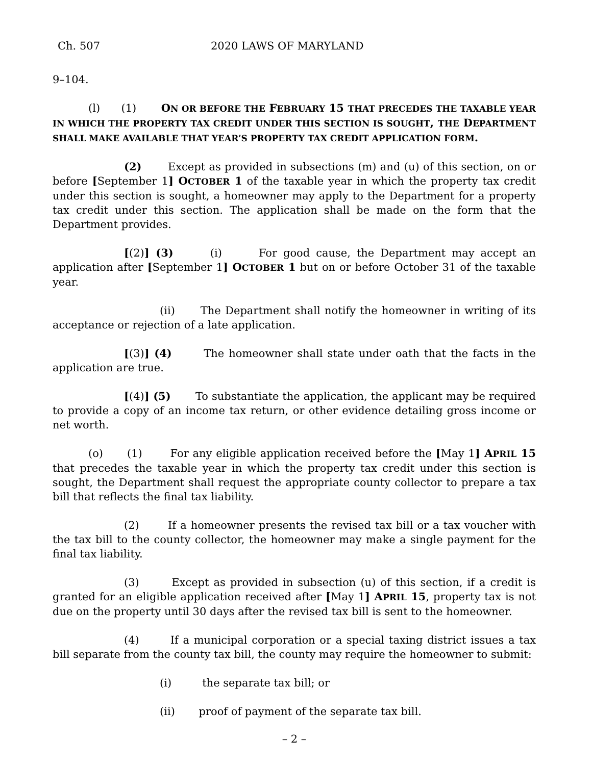Ch. 507 2020 LAWS OF MARYLAND
9–104.
(l) (1) ON OR BEFORE THE FEBRUARY 15 THAT PRECEDES THE TAXABLE YEAR IN WHICH THE PROPERTY TAX CREDIT UNDER THIS SECTION IS SOUGHT, THE DEPARTMENT SHALL MAKE AVAILABLE THAT YEAR’S PROPERTY TAX CREDIT APPLICATION FORM.
(2) Except as provided in subsections (m) and (u) of this section, on or before [September 1] OCTOBER 1 of the taxable year in which the property tax credit under this section is sought, a homeowner may apply to the Department for a property tax credit under this section. The application shall be made on the form that the Department provides.
[(2)] (3) (i) For good cause, the Department may accept an application after [September 1] OCTOBER 1 but on or before October 31 of the taxable year.
(ii) The Department shall notify the homeowner in writing of its acceptance or rejection of a late application.
[(3)] (4) The homeowner shall state under oath that the facts in the application are true.
[(4)] (5) To substantiate the application, the applicant may be required to provide a copy of an income tax return, or other evidence detailing gross income or net worth.
(o) (1) For any eligible application received before the [May 1] APRIL 15 that precedes the taxable year in which the property tax credit under this section is sought, the Department shall request the appropriate county collector to prepare a tax bill that reflects the final tax liability.
(2) If a homeowner presents the revised tax bill or a tax voucher with the tax bill to the county collector, the homeowner may make a single payment for the final tax liability.
(3) Except as provided in subsection (u) of this section, if a credit is granted for an eligible application received after [May 1] APRIL 15, property tax is not due on the property until 30 days after the revised tax bill is sent to the homeowner.
(4) If a municipal corporation or a special taxing district issues a tax bill separate from the county tax bill, the county may require the homeowner to submit:
(i) the separate tax bill; or
(ii) proof of payment of the separate tax bill.
– 2 –